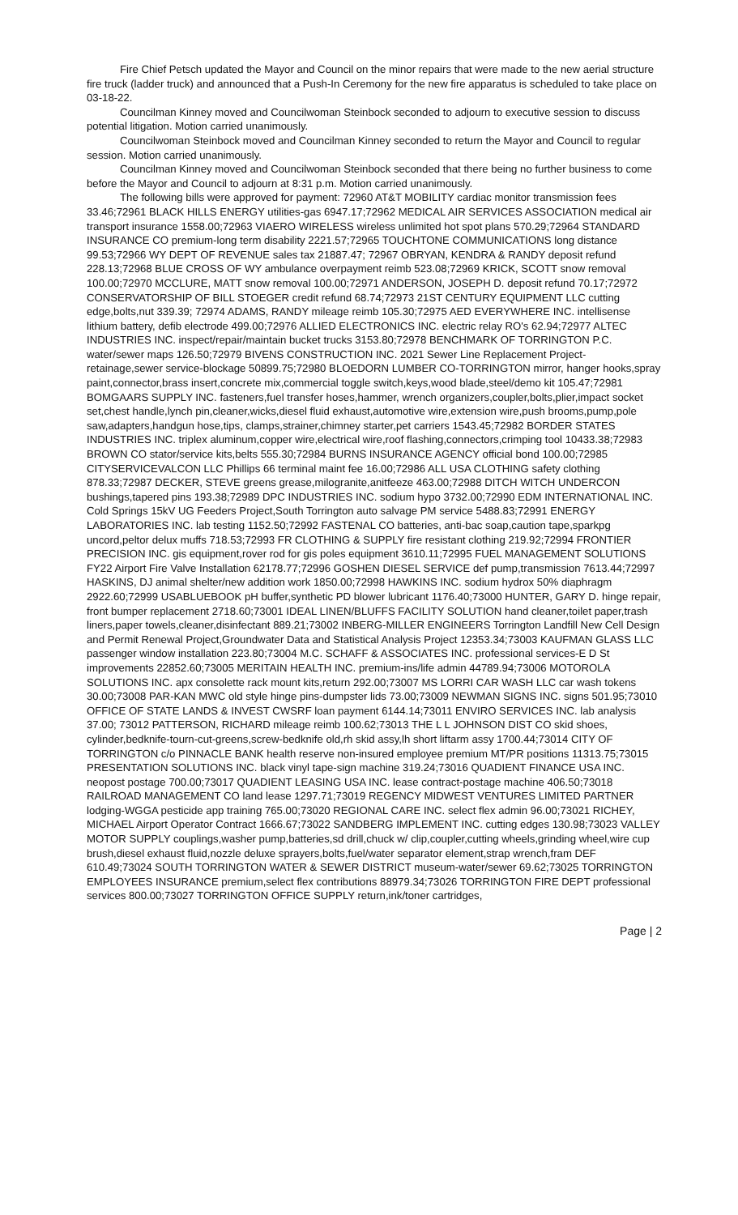Fire Chief Petsch updated the Mayor and Council on the minor repairs that were made to the new aerial structure fire truck (ladder truck) and announced that a Push-In Ceremony for the new fire apparatus is scheduled to take place on 03-18-22.
Councilman Kinney moved and Councilwoman Steinbock seconded to adjourn to executive session to discuss potential litigation. Motion carried unanimously.
Councilwoman Steinbock moved and Councilman Kinney seconded to return the Mayor and Council to regular session. Motion carried unanimously.
Councilman Kinney moved and Councilwoman Steinbock seconded that there being no further business to come before the Mayor and Council to adjourn at 8:31 p.m. Motion carried unanimously.
The following bills were approved for payment: 72960 AT&T MOBILITY cardiac monitor transmission fees 33.46;72961 BLACK HILLS ENERGY utilities-gas 6947.17;72962 MEDICAL AIR SERVICES ASSOCIATION medical air transport insurance 1558.00;72963 VIAERO WIRELESS wireless unlimited hot spot plans 570.29;72964 STANDARD INSURANCE CO premium-long term disability 2221.57;72965 TOUCHTONE COMMUNICATIONS long distance 99.53;72966 WY DEPT OF REVENUE sales tax 21887.47; 72967 OBRYAN, KENDRA & RANDY deposit refund 228.13;72968 BLUE CROSS OF WY ambulance overpayment reimb 523.08;72969 KRICK, SCOTT snow removal 100.00;72970 MCCLURE, MATT snow removal 100.00;72971 ANDERSON, JOSEPH D. deposit refund 70.17;72972 CONSERVATORSHIP OF BILL STOEGER credit refund 68.74;72973 21ST CENTURY EQUIPMENT LLC cutting edge,bolts,nut 339.39; 72974 ADAMS, RANDY mileage reimb 105.30;72975 AED EVERYWHERE INC. intellisense lithium battery, defib electrode 499.00;72976 ALLIED ELECTRONICS INC. electric relay RO's 62.94;72977 ALTEC INDUSTRIES INC. inspect/repair/maintain bucket trucks 3153.80;72978 BENCHMARK OF TORRINGTON P.C. water/sewer maps 126.50;72979 BIVENS CONSTRUCTION INC. 2021 Sewer Line Replacement Project-retainage,sewer service-blockage 50899.75;72980 BLOEDORN LUMBER CO-TORRINGTON mirror, hanger hooks,spray paint,connector,brass insert,concrete mix,commercial toggle switch,keys,wood blade,steel/demo kit 105.47;72981 BOMGAARS SUPPLY INC. fasteners,fuel transfer hoses,hammer, wrench organizers,coupler,bolts,plier,impact socket set,chest handle,lynch pin,cleaner,wicks,diesel fluid exhaust,automotive wire,extension wire,push brooms,pump,pole saw,adapters,handgun hose,tips, clamps,strainer,chimney starter,pet carriers 1543.45;72982 BORDER STATES INDUSTRIES INC. triplex aluminum,copper wire,electrical wire,roof flashing,connectors,crimping tool 10433.38;72983 BROWN CO stator/service kits,belts 555.30;72984 BURNS INSURANCE AGENCY official bond 100.00;72985 CITYSERVICEVALCON LLC Phillips 66 terminal maint fee 16.00;72986 ALL USA CLOTHING safety clothing 878.33;72987 DECKER, STEVE greens grease,milogranite,anitfeeze 463.00;72988 DITCH WITCH UNDERCON bushings,tapered pins 193.38;72989 DPC INDUSTRIES INC. sodium hypo 3732.00;72990 EDM INTERNATIONAL INC. Cold Springs 15kV UG Feeders Project,South Torrington auto salvage PM service 5488.83;72991 ENERGY LABORATORIES INC. lab testing 1152.50;72992 FASTENAL CO batteries, anti-bac soap,caution tape,sparkpg uncord,peltor delux muffs 718.53;72993 FR CLOTHING & SUPPLY fire resistant clothing 219.92;72994 FRONTIER PRECISION INC. gis equipment,rover rod for gis poles equipment 3610.11;72995 FUEL MANAGEMENT SOLUTIONS FY22 Airport Fire Valve Installation 62178.77;72996 GOSHEN DIESEL SERVICE def pump,transmission 7613.44;72997 HASKINS, DJ animal shelter/new addition work 1850.00;72998 HAWKINS INC. sodium hydrox 50% diaphragm 2922.60;72999 USABLUEBOOK pH buffer,synthetic PD blower lubricant 1176.40;73000 HUNTER, GARY D. hinge repair, front bumper replacement 2718.60;73001 IDEAL LINEN/BLUFFS FACILITY SOLUTION hand cleaner,toilet paper,trash liners,paper towels,cleaner,disinfectant 889.21;73002 INBERG-MILLER ENGINEERS Torrington Landfill New Cell Design and Permit Renewal Project,Groundwater Data and Statistical Analysis Project 12353.34;73003 KAUFMAN GLASS LLC passenger window installation 223.80;73004 M.C. SCHAFF & ASSOCIATES INC. professional services-E D St improvements 22852.60;73005 MERITAIN HEALTH INC. premium-ins/life admin 44789.94;73006 MOTOROLA SOLUTIONS INC. apx consolette rack mount kits,return 292.00;73007 MS LORRI CAR WASH LLC car wash tokens 30.00;73008 PAR-KAN MWC old style hinge pins-dumpster lids 73.00;73009 NEWMAN SIGNS INC. signs 501.95;73010 OFFICE OF STATE LANDS & INVEST CWSRF loan payment 6144.14;73011 ENVIRO SERVICES INC. lab analysis 37.00; 73012 PATTERSON, RICHARD mileage reimb 100.62;73013 THE L L JOHNSON DIST CO skid shoes, cylinder,bedknife-tourn-cut-greens,screw-bedknife old,rh skid assy,lh short liftarm assy 1700.44;73014 CITY OF TORRINGTON c/o PINNACLE BANK health reserve non-insured employee premium MT/PR positions 11313.75;73015 PRESENTATION SOLUTIONS INC. black vinyl tape-sign machine 319.24;73016 QUADIENT FINANCE USA INC. neopost postage 700.00;73017 QUADIENT LEASING USA INC. lease contract-postage machine 406.50;73018 RAILROAD MANAGEMENT CO land lease 1297.71;73019 REGENCY MIDWEST VENTURES LIMITED PARTNER lodging-WGGA pesticide app training 765.00;73020 REGIONAL CARE INC. select flex admin 96.00;73021 RICHEY, MICHAEL Airport Operator Contract 1666.67;73022 SANDBERG IMPLEMENT INC. cutting edges 130.98;73023 VALLEY MOTOR SUPPLY couplings,washer pump,batteries,sd drill,chuck w/ clip,coupler,cutting wheels,grinding wheel,wire cup brush,diesel exhaust fluid,nozzle deluxe sprayers,bolts,fuel/water separator element,strap wrench,fram DEF 610.49;73024 SOUTH TORRINGTON WATER & SEWER DISTRICT museum-water/sewer 69.62;73025 TORRINGTON EMPLOYEES INSURANCE premium,select flex contributions 88979.34;73026 TORRINGTON FIRE DEPT professional services 800.00;73027 TORRINGTON OFFICE SUPPLY return,ink/toner cartridges,
Page | 2